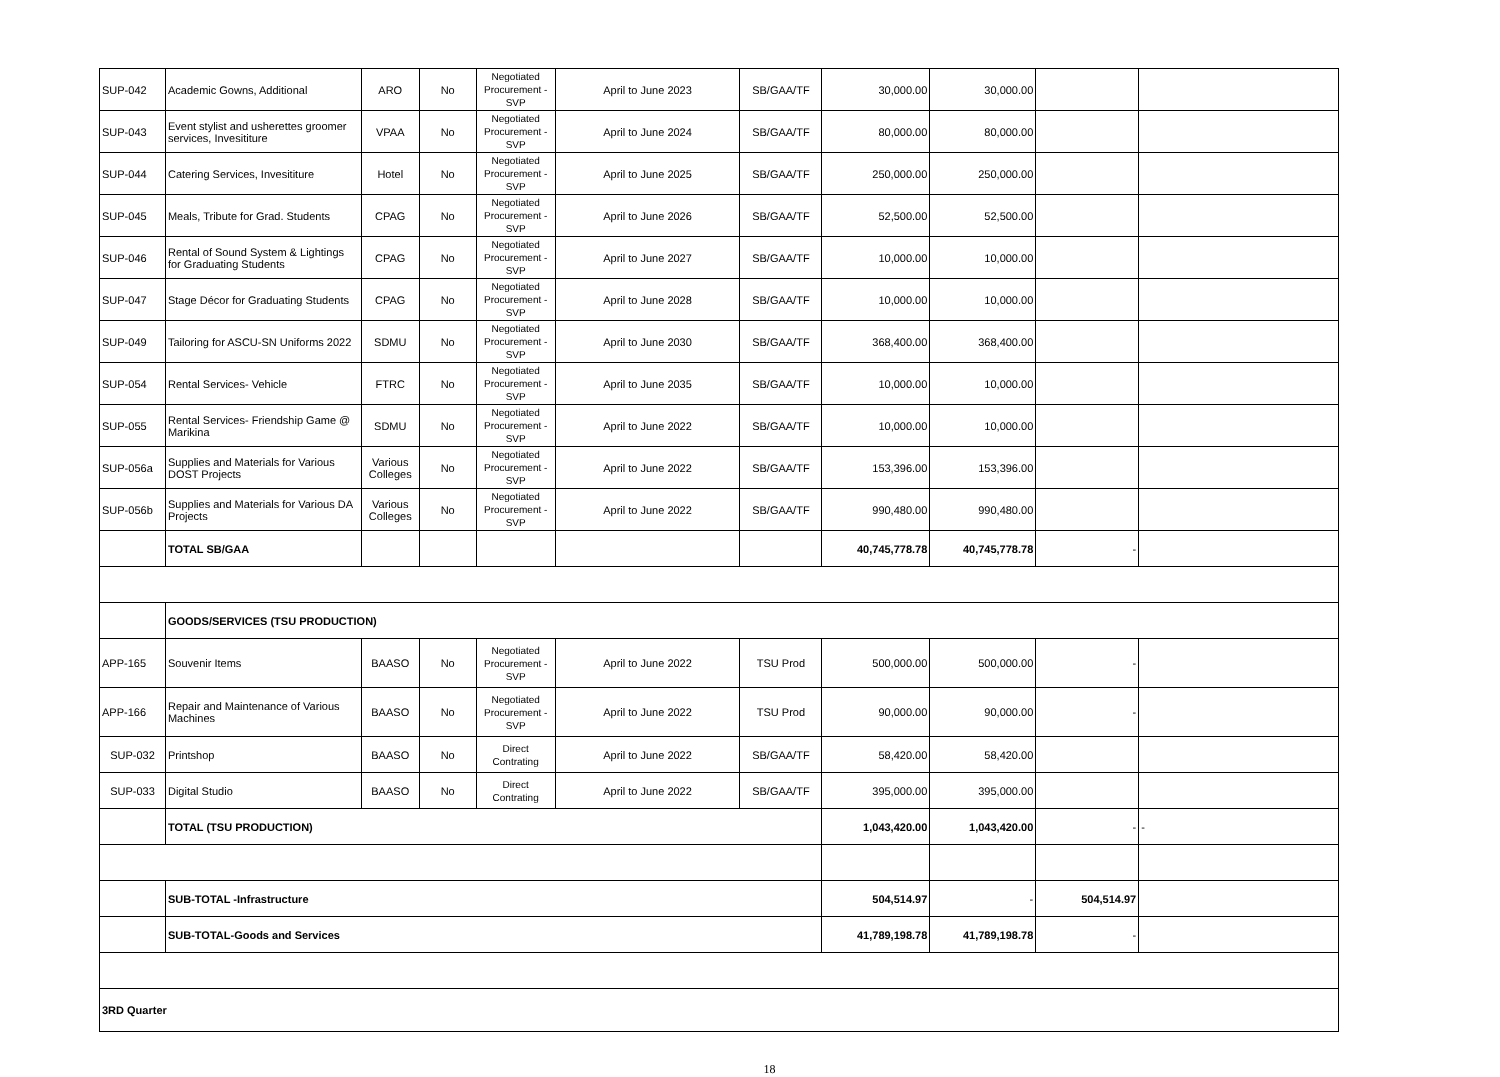| SUP-042 | Academic Gowns, Additional | ARO | No | Negotiated Procurement - SVP | April to June 2023 | SB/GAA/TF | 30,000.00 | 30,000.00 | | |
| SUP-043 | Event stylist and usherettes groomer services, Invesititure | VPAA | No | Negotiated Procurement - SVP | April to June 2024 | SB/GAA/TF | 80,000.00 | 80,000.00 | | |
| SUP-044 | Catering Services, Invesititure | Hotel | No | Negotiated Procurement - SVP | April to June 2025 | SB/GAA/TF | 250,000.00 | 250,000.00 | | |
| SUP-045 | Meals, Tribute for Grad. Students | CPAG | No | Negotiated Procurement - SVP | April to June 2026 | SB/GAA/TF | 52,500.00 | 52,500.00 | | |
| SUP-046 | Rental of Sound System & Lightings for Graduating Students | CPAG | No | Negotiated Procurement - SVP | April to June 2027 | SB/GAA/TF | 10,000.00 | 10,000.00 | | |
| SUP-047 | Stage Décor for Graduating Students | CPAG | No | Negotiated Procurement - SVP | April to June 2028 | SB/GAA/TF | 10,000.00 | 10,000.00 | | |
| SUP-049 | Tailoring for ASCU-SN Uniforms 2022 | SDMU | No | Negotiated Procurement - SVP | April to June 2030 | SB/GAA/TF | 368,400.00 | 368,400.00 | | |
| SUP-054 | Rental Services- Vehicle | FTRC | No | Negotiated Procurement - SVP | April to June 2035 | SB/GAA/TF | 10,000.00 | 10,000.00 | | |
| SUP-055 | Rental Services- Friendship Game @ Marikina | SDMU | No | Negotiated Procurement - SVP | April to June 2022 | SB/GAA/TF | 10,000.00 | 10,000.00 | | |
| SUP-056a | Supplies and Materials for Various DOST Projects | Various Colleges | No | Negotiated Procurement - SVP | April to June 2022 | SB/GAA/TF | 153,396.00 | 153,396.00 | | |
| SUP-056b | Supplies and Materials for Various DA Projects | Various Colleges | No | Negotiated Procurement - SVP | April to June 2022 | SB/GAA/TF | 990,480.00 | 990,480.00 | | |
| | TOTAL SB/GAA | | | | | | 40,745,778.78 | 40,745,778.78 | - | |
| | GOODS/SERVICES (TSU PRODUCTION) | | | | | | | | | |
| APP-165 | Souvenir Items | BAASO | No | Negotiated Procurement - SVP | April to June 2022 | TSU Prod | 500,000.00 | 500,000.00 | - | |
| APP-166 | Repair and Maintenance of Various Machines | BAASO | No | Negotiated Procurement - SVP | April to June 2022 | TSU Prod | 90,000.00 | 90,000.00 | - | |
| SUP-032 | Printshop | BAASO | No | Direct Contrating | April to June 2022 | SB/GAA/TF | 58,420.00 | 58,420.00 | | |
| SUP-033 | Digital Studio | BAASO | No | Direct Contrating | April to June 2022 | SB/GAA/TF | 395,000.00 | 395,000.00 | | |
| | TOTAL (TSU PRODUCTION) | | | | | | 1,043,420.00 | 1,043,420.00 | - | - |
| | SUB-TOTAL -Infrastructure | | | | | | 504,514.97 | - | 504,514.97 | |
| | SUB-TOTAL-Goods and Services | | | | | | 41,789,198.78 | 41,789,198.78 | - | |
| 3RD Quarter | | | | | | | | | | |
18